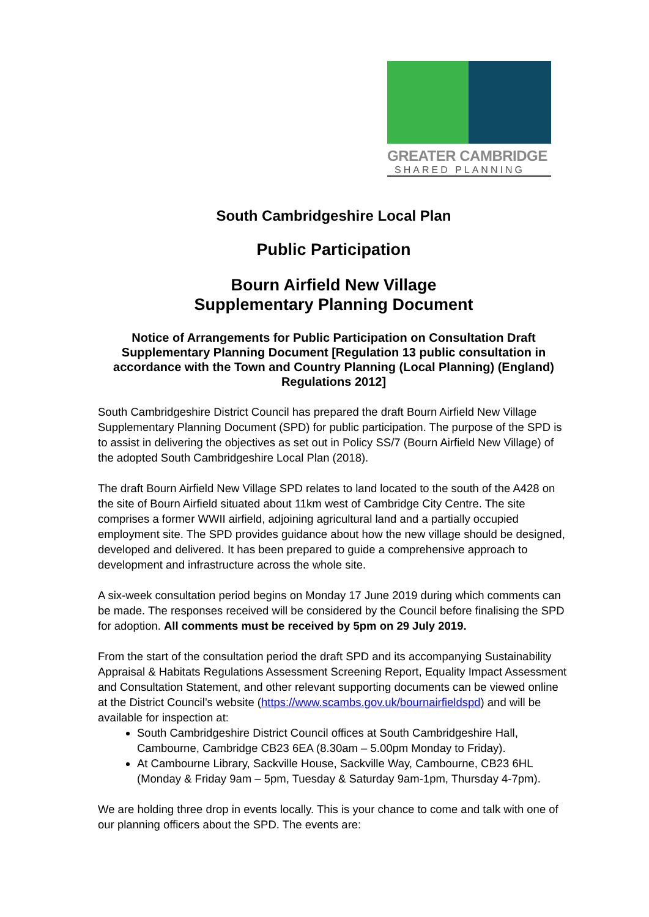GREATER CAMBRIDGE
SHARED PLANNING
South Cambridgeshire Local Plan
Public Participation
Bourn Airfield New Village
Supplementary Planning Document
Notice of Arrangements for Public Participation on Consultation Draft Supplementary Planning Document [Regulation 13 public consultation in accordance with the Town and Country Planning (Local Planning) (England) Regulations 2012]
South Cambridgeshire District Council has prepared the draft Bourn Airfield New Village Supplementary Planning Document (SPD) for public participation. The purpose of the SPD is to assist in delivering the objectives as set out in Policy SS/7 (Bourn Airfield New Village) of the adopted South Cambridgeshire Local Plan (2018).
The draft Bourn Airfield New Village SPD relates to land located to the south of the A428 on the site of Bourn Airfield situated about 11km west of Cambridge City Centre. The site comprises a former WWII airfield, adjoining agricultural land and a partially occupied employment site. The SPD provides guidance about how the new village should be designed, developed and delivered. It has been prepared to guide a comprehensive approach to development and infrastructure across the whole site.
A six-week consultation period begins on Monday 17 June 2019 during which comments can be made. The responses received will be considered by the Council before finalising the SPD for adoption. All comments must be received by 5pm on 29 July 2019.
From the start of the consultation period the draft SPD and its accompanying Sustainability Appraisal & Habitats Regulations Assessment Screening Report, Equality Impact Assessment and Consultation Statement, and other relevant supporting documents can be viewed online at the District Council’s website (https://www.scambs.gov.uk/bournairfieldspd) and will be available for inspection at:
South Cambridgeshire District Council offices at South Cambridgeshire Hall, Cambourne, Cambridge CB23 6EA (8.30am – 5.00pm Monday to Friday).
At Cambourne Library, Sackville House, Sackville Way, Cambourne, CB23 6HL (Monday & Friday 9am – 5pm, Tuesday & Saturday 9am-1pm, Thursday 4-7pm).
We are holding three drop in events locally. This is your chance to come and talk with one of our planning officers about the SPD. The events are: